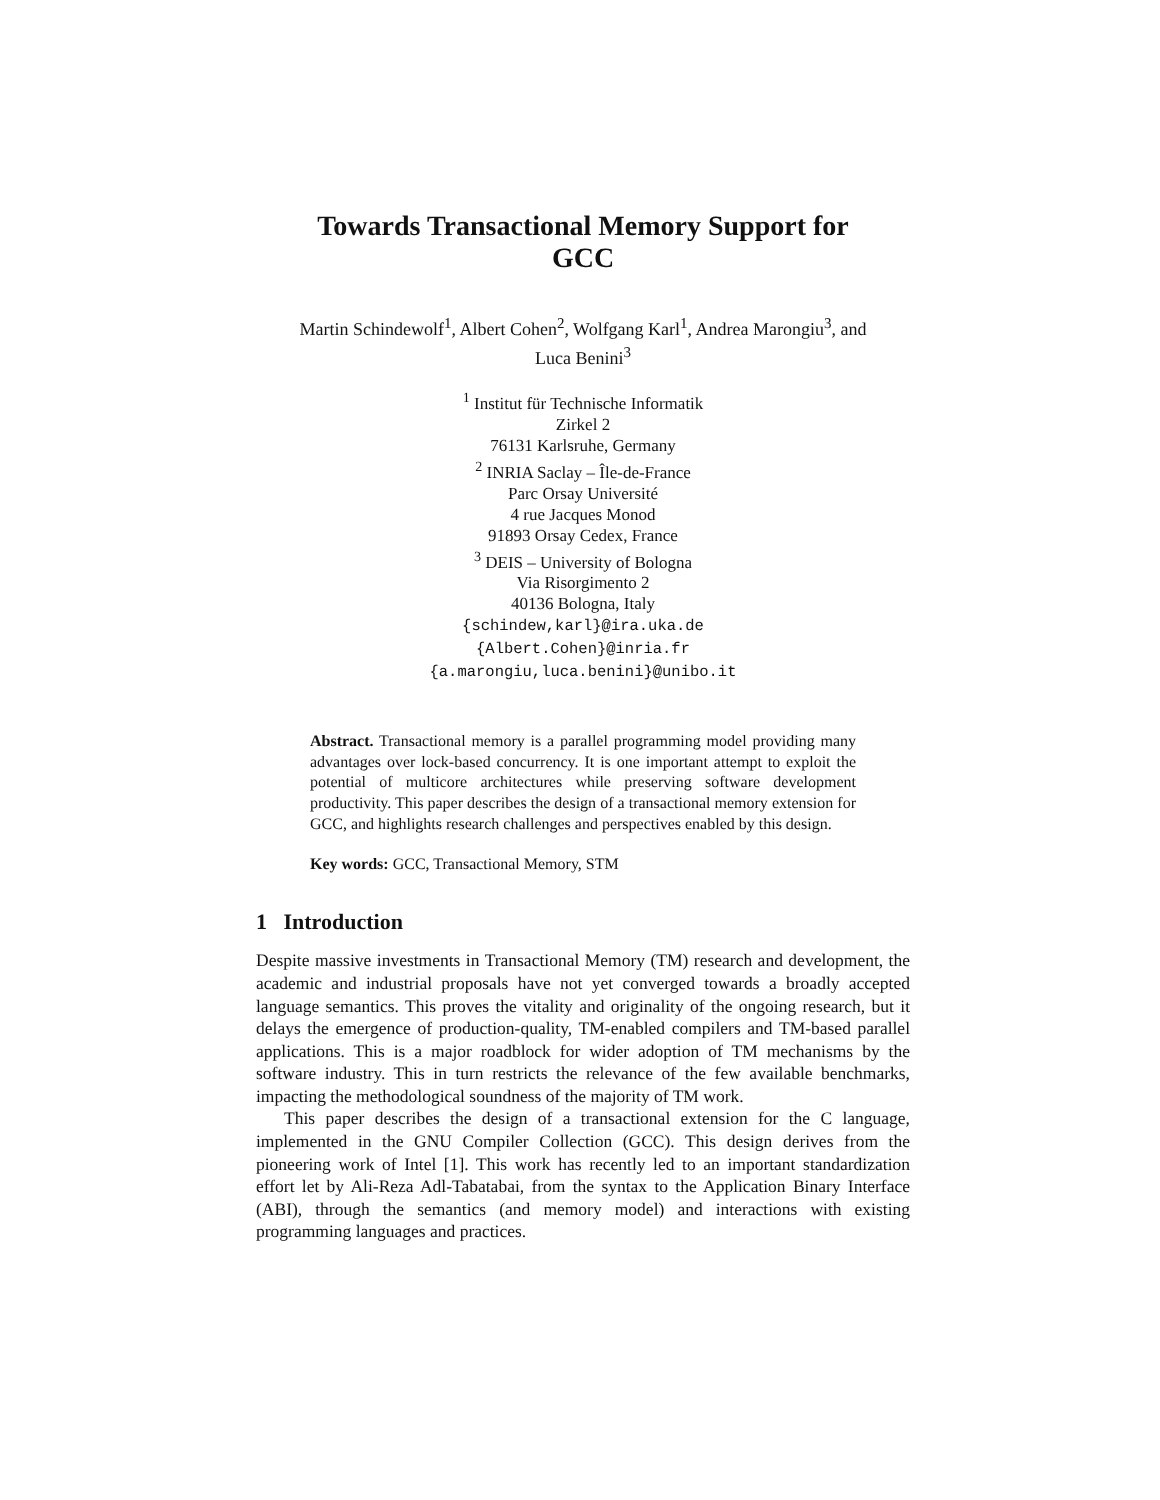Towards Transactional Memory Support for
GCC
Martin Schindewolf<sup>1</sup>, Albert Cohen<sup>2</sup>, Wolfgang Karl<sup>1</sup>, Andrea Marongiu<sup>3</sup>, and
Luca Benini<sup>3</sup>
<sup>1</sup> Institut für Technische Informatik
Zirkel 2
76131 Karlsruhe, Germany
<sup>2</sup> INRIA Saclay – Île-de-France
Parc Orsay Université
4 rue Jacques Monod
91893 Orsay Cedex, France
<sup>3</sup> DEIS – University of Bologna
Via Risorgimento 2
40136 Bologna, Italy
{schindew,karl}@ira.uka.de
{Albert.Cohen}@inria.fr
{a.marongiu,luca.benini}@unibo.it
Abstract. Transactional memory is a parallel programming model providing many advantages over lock-based concurrency. It is one important attempt to exploit the potential of multicore architectures while preserving software development productivity. This paper describes the design of a transactional memory extension for GCC, and highlights research challenges and perspectives enabled by this design.
Key words: GCC, Transactional Memory, STM
1 Introduction
Despite massive investments in Transactional Memory (TM) research and development, the academic and industrial proposals have not yet converged towards a broadly accepted language semantics. This proves the vitality and originality of the ongoing research, but it delays the emergence of production-quality, TM-enabled compilers and TM-based parallel applications. This is a major roadblock for wider adoption of TM mechanisms by the software industry. This in turn restricts the relevance of the few available benchmarks, impacting the methodological soundness of the majority of TM work.
This paper describes the design of a transactional extension for the C language, implemented in the GNU Compiler Collection (GCC). This design derives from the pioneering work of Intel [1]. This work has recently led to an important standardization effort let by Ali-Reza Adl-Tabatabai, from the syntax to the Application Binary Interface (ABI), through the semantics (and memory model) and interactions with existing programming languages and practices.